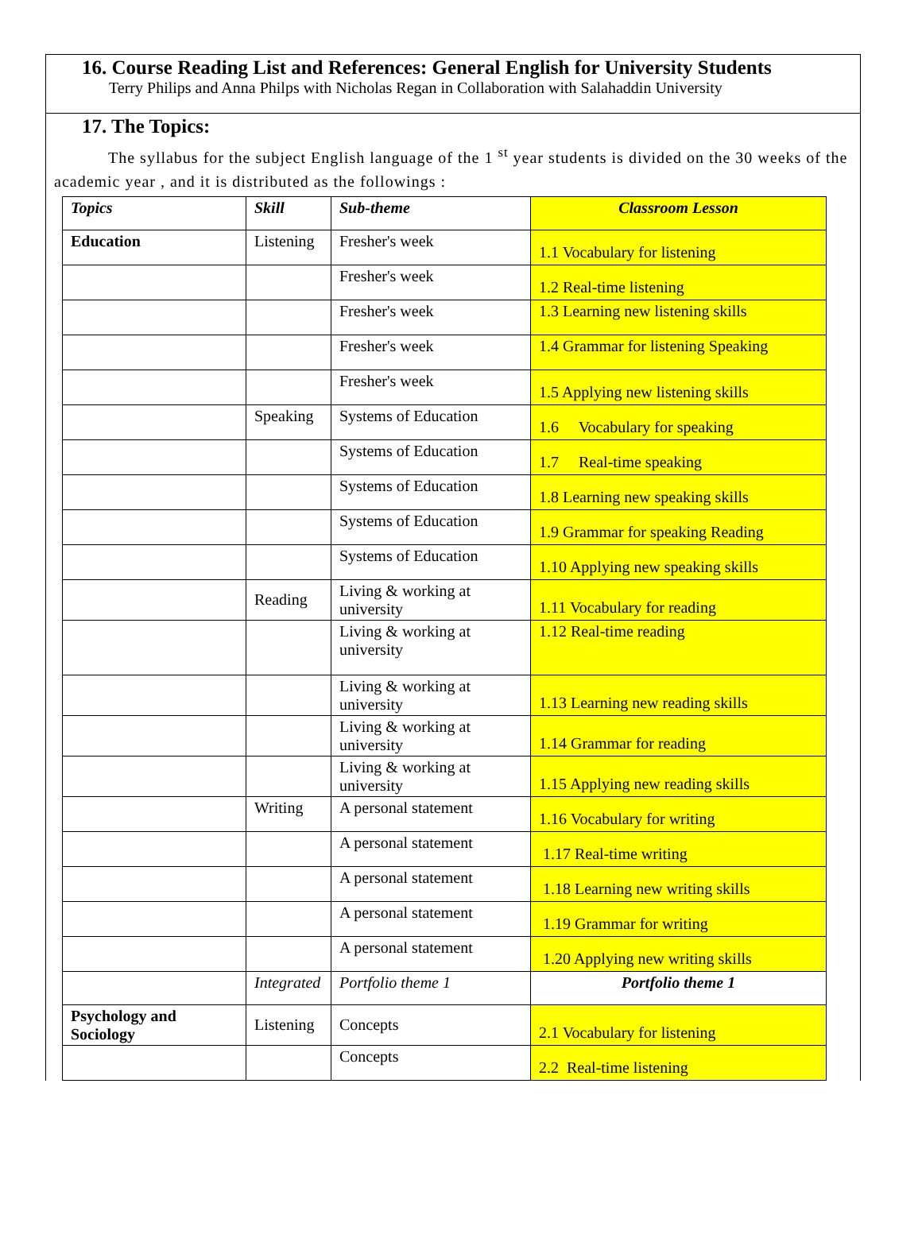16. Course Reading List and References: General English for University Students
Terry Philips and Anna Philps with Nicholas Regan in Collaboration with Salahaddin University
17. The Topics:
The syllabus for the subject English language of the 1 <sup>st</sup> year students is divided on the 30 weeks of the academic year , and it is distributed as the followings :
| Topics | Skill | Sub-theme | Classroom Lesson |
| Education | Listening | Fresher's week | 1.1 Vocabulary for listening |
| | | Fresher's week | 1.2 Real-time listening |
| | | Fresher's week | 1.3 Learning new listening skills |
| | | Fresher's week | 1.4 Grammar for listening Speaking |
| | | Fresher's week | 1.5 Applying new listening skills |
| | Speaking | Systems of Education | 1.6 Vocabulary for speaking |
| | | Systems of Education | 1.7 Real-time speaking |
| | | Systems of Education | 1.8 Learning new speaking skills |
| | | Systems of Education | 1.9 Grammar for speaking Reading |
| | | Systems of Education | 1.10 Applying new speaking skills |
| | Reading | Living & working at university | 1.11 Vocabulary for reading |
| | | Living & working at university | 1.12 Real-time reading |
| | | Living & working at university | 1.13 Learning new reading skills |
| | | Living & working at university | 1.14 Grammar for reading |
| | | Living & working at university | 1.15 Applying new reading skills |
| | Writing | A personal statement | 1.16 Vocabulary for writing |
| | | A personal statement | 1.17 Real-time writing |
| | | A personal statement | 1.18 Learning new writing skills |
| | | A personal statement | 1.19 Grammar for writing |
| | | A personal statement | 1.20 Applying new writing skills |
| | Integrated | Portfolio theme 1 | Portfolio theme 1 |
| Psychology and Sociology | Listening | Concepts | 2.1 Vocabulary for listening |
| | | Concepts | 2.2 Real-time listening |